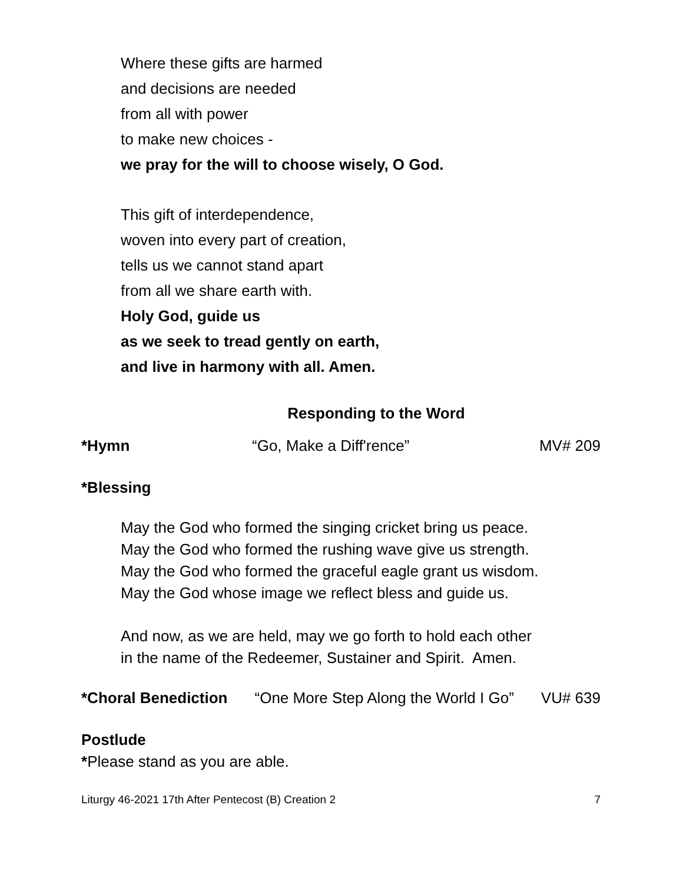Where these gifts are harmed
and decisions are needed
from all with power
to make new choices -
we pray for the will to choose wisely, O God.
This gift of interdependence,
woven into every part of creation,
tells us we cannot stand apart
from all we share earth with.
Holy God, guide us
as we seek to tread gently on earth,
and live in harmony with all. Amen.
Responding to the Word
*Hymn “Go, Make a Diff'rence” MV# 209
*Blessing
May the God who formed the singing cricket bring us peace.
May the God who formed the rushing wave give us strength.
May the God who formed the graceful eagle grant us wisdom.
May the God whose image we reflect bless and guide us.
And now, as we are held, may we go forth to hold each other
in the name of the Redeemer, Sustainer and Spirit. Amen.
*Choral Benediction “One More Step Along the World I Go” VU# 639
Postlude
*Please stand as you are able.
Liturgy 46-2021 17th After Pentecost (B) Creation 2 7